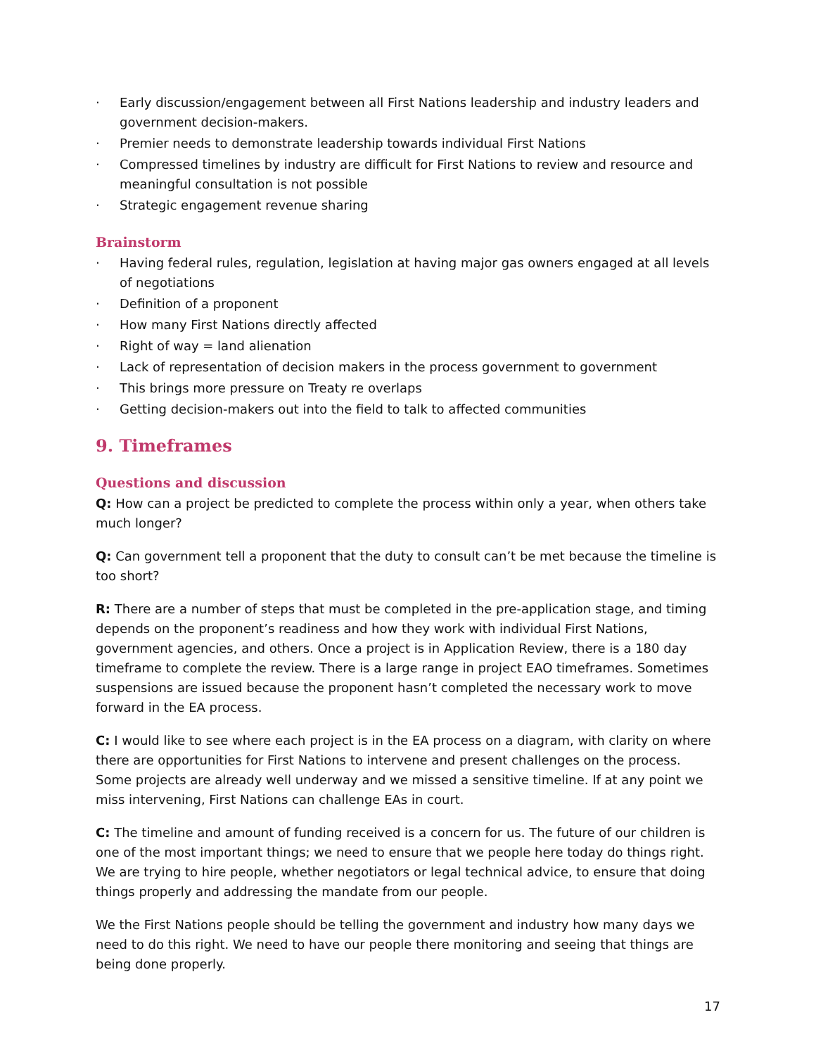· Early discussion/engagement between all First Nations leadership and industry leaders and government decision-makers.
· Premier needs to demonstrate leadership towards individual First Nations
· Compressed timelines by industry are difficult for First Nations to review and resource and meaningful consultation is not possible
· Strategic engagement revenue sharing
Brainstorm
· Having federal rules, regulation, legislation at having major gas owners engaged at all levels of negotiations
· Definition of a proponent
· How many First Nations directly affected
· Right of way = land alienation
· Lack of representation of decision makers in the process government to government
· This brings more pressure on Treaty re overlaps
· Getting decision-makers out into the field to talk to affected communities
9. Timeframes
Questions and discussion
Q: How can a project be predicted to complete the process within only a year, when others take much longer?
Q: Can government tell a proponent that the duty to consult can’t be met because the timeline is too short?
R: There are a number of steps that must be completed in the pre-application stage, and timing depends on the proponent’s readiness and how they work with individual First Nations, government agencies, and others. Once a project is in Application Review, there is a 180 day timeframe to complete the review. There is a large range in project EAO timeframes. Sometimes suspensions are issued because the proponent hasn’t completed the necessary work to move forward in the EA process.
C: I would like to see where each project is in the EA process on a diagram, with clarity on where there are opportunities for First Nations to intervene and present challenges on the process. Some projects are already well underway and we missed a sensitive timeline. If at any point we miss intervening, First Nations can challenge EAs in court.
C: The timeline and amount of funding received is a concern for us. The future of our children is one of the most important things; we need to ensure that we people here today do things right. We are trying to hire people, whether negotiators or legal technical advice, to ensure that doing things properly and addressing the mandate from our people.
We the First Nations people should be telling the government and industry how many days we need to do this right. We need to have our people there monitoring and seeing that things are being done properly.
17